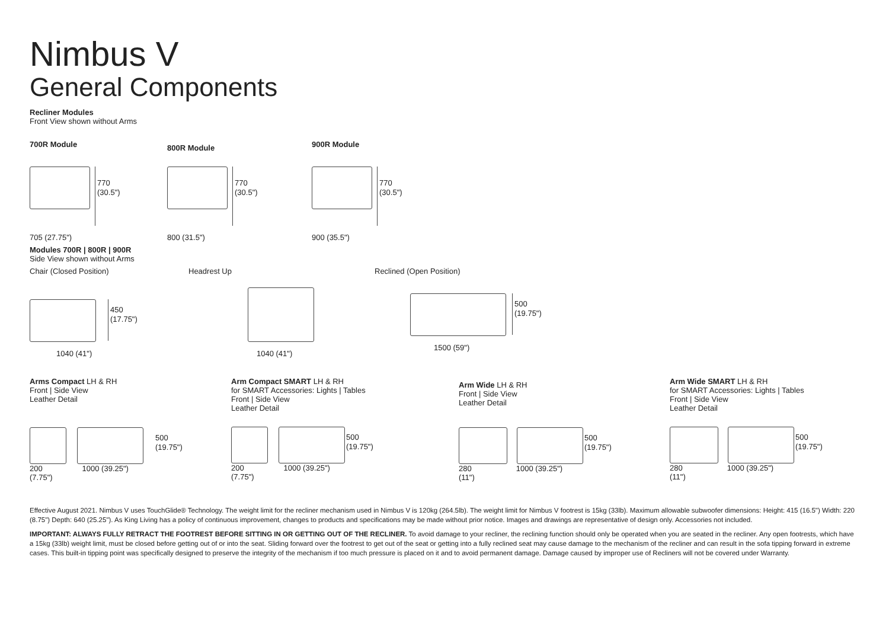Nimbus V
General Components
Recliner Modules
Front View shown without Arms
700R Module
770
(30.5")
705 (27.75")
800R Module
770
(30.5")
800 (31.5")
900R Module
770
(30.5")
900 (35.5")
Modules 700R | 800R | 900R
Side View shown without Arms
Chair (Closed Position)
450
(17.75")
1040 (41")
Headrest Up
1040 (41")
Reclined (Open Position)
500
(19.75")
1500 (59")
Arms Compact LH & RH
Front | Side View
Leather Detail
500
(19.75")
200
(7.75") 1000 (39.25")
Arm Compact SMART LH & RH
for SMART Accessories: Lights | Tables
Front | Side View
Leather Detail
500
(19.75")
200
(7.75") 1000 (39.25")
Arm Wide LH & RH
Front | Side View
Leather Detail
500
(19.75")
280
(11") 1000 (39.25")
Arm Wide SMART LH & RH
for SMART Accessories: Lights | Tables
Front | Side View
Leather Detail
500
(19.75")
280
(11") 1000 (39.25")
Effective August 2021. Nimbus V uses TouchGlide® Technology. The weight limit for the recliner mechanism used in Nimbus V is 120kg (264.5lb). The weight limit for Nimbus V footrest is 15kg (33lb). Maximum allowable subwoofer dimensions: Height: 415 (16.5") Width: 220 (8.75") Depth: 640 (25.25"). As King Living has a policy of continuous improvement, changes to products and specifications may be made without prior notice. Images and drawings are representative of design only. Accessories not included.
IMPORTANT: ALWAYS FULLY RETRACT THE FOOTREST BEFORE SITTING IN OR GETTING OUT OF THE RECLINER. To avoid damage to your recliner, the reclining function should only be operated when you are seated in the recliner. Any open footrests, which have a 15kg (33lb) weight limit, must be closed before getting out of or into the seat. Sliding forward over the footrest to get out of the seat or getting into a fully reclined seat may cause damage to the mechanism of the recliner and can result in the sofa tipping forward in extreme cases. This built-in tipping point was specifically designed to preserve the integrity of the mechanism if too much pressure is placed on it and to avoid permanent damage. Damage caused by improper use of Recliners will not be covered under Warranty.